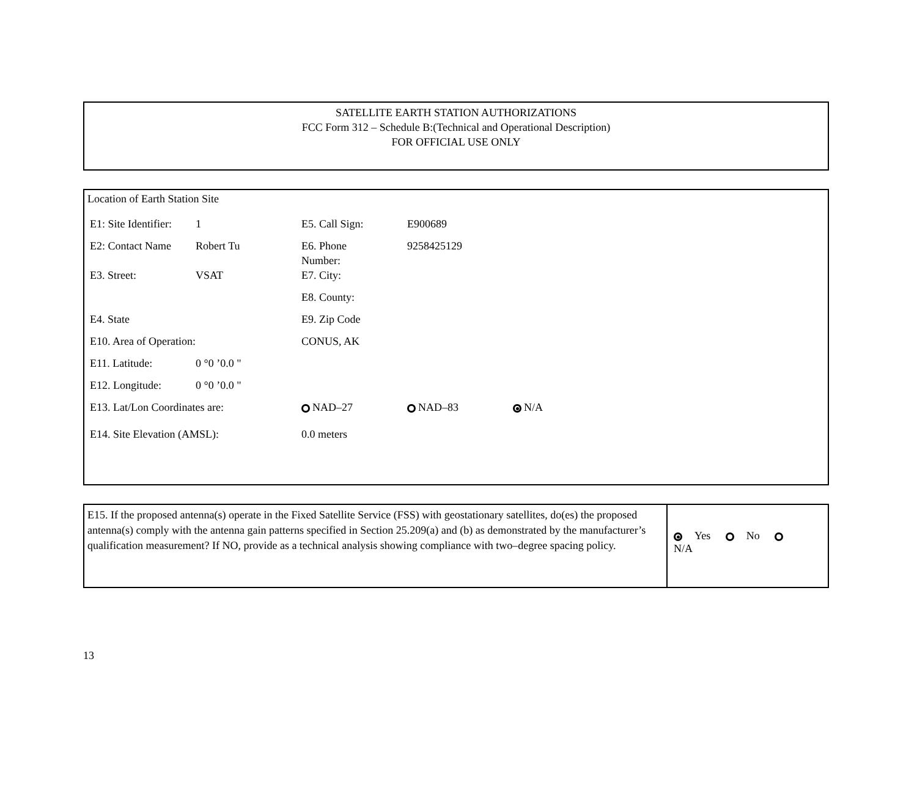SATELLITE EARTH STATION AUTHORIZATIONS
FCC Form 312 – Schedule B:(Technical and Operational Description)
FOR OFFICIAL USE ONLY
Location of Earth Station Site
| E1: Site Identifier: | 1 | E5. Call Sign: | E900689 | |
| E2: Contact Name | Robert Tu | E6. Phone Number: | 9258425129 | |
| E3. Street: | VSAT | E7. City: | | |
| | | E8. County: | | |
| E4. State | | E9. Zip Code | | |
| E10. Area of Operation: | | CONUS, AK | | |
| E11. Latitude: | 0 °0 ’0.0 " | | | |
| E12. Longitude: | 0 °0 ’0.0 " | | | |
| E13. Lat/Lon Coordinates are: | | NAD–27 | NAD–83 | N/A |
| E14. Site Elevation (AMSL): | | 0.0 meters | | |
E15. If the proposed antenna(s) operate in the Fixed Satellite Service (FSS) with geostationary satellites, do(es) the proposed antenna(s) comply with the antenna gain patterns specified in Section 25.209(a) and (b) as demonstrated by the manufacturer’s qualification measurement? If NO, provide as a technical analysis showing compliance with two–degree spacing policy.
Yes No N/A
13